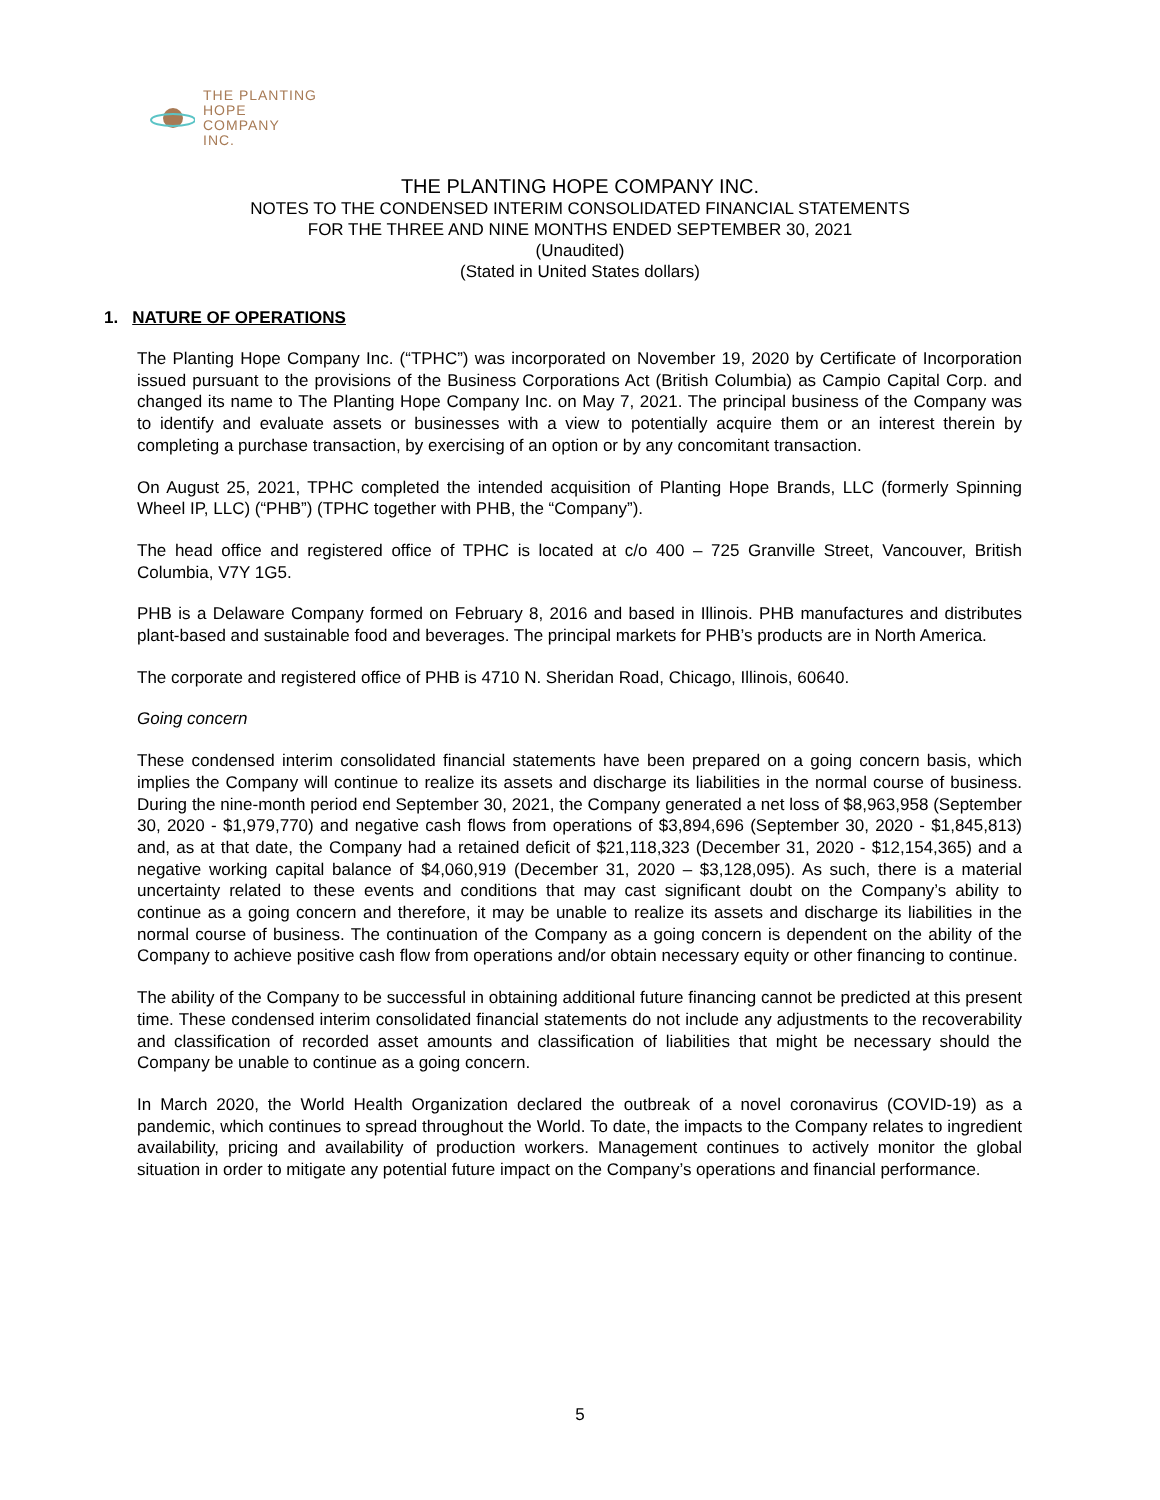THE PLANTING
HOPE
COMPANY
INC.
THE PLANTING HOPE COMPANY INC.
NOTES TO THE CONDENSED INTERIM CONSOLIDATED FINANCIAL STATEMENTS
FOR THE THREE AND NINE MONTHS ENDED SEPTEMBER 30, 2021
(Unaudited)
(Stated in United States dollars)
1. NATURE OF OPERATIONS
The Planting Hope Company Inc. (“TPHC”) was incorporated on November 19, 2020 by Certificate of Incorporation issued pursuant to the provisions of the Business Corporations Act (British Columbia) as Campio Capital Corp. and changed its name to The Planting Hope Company Inc. on May 7, 2021. The principal business of the Company was to identify and evaluate assets or businesses with a view to potentially acquire them or an interest therein by completing a purchase transaction, by exercising of an option or by any concomitant transaction.
On August 25, 2021, TPHC completed the intended acquisition of Planting Hope Brands, LLC (formerly Spinning Wheel IP, LLC) (“PHB”) (TPHC together with PHB, the “Company”).
The head office and registered office of TPHC is located at c/o 400 – 725 Granville Street, Vancouver, British Columbia, V7Y 1G5.
PHB is a Delaware Company formed on February 8, 2016 and based in Illinois. PHB manufactures and distributes plant-based and sustainable food and beverages. The principal markets for PHB’s products are in North America.
The corporate and registered office of PHB is 4710 N. Sheridan Road, Chicago, Illinois, 60640.
Going concern
These condensed interim consolidated financial statements have been prepared on a going concern basis, which implies the Company will continue to realize its assets and discharge its liabilities in the normal course of business. During the nine-month period end September 30, 2021, the Company generated a net loss of $8,963,958 (September 30, 2020 - $1,979,770) and negative cash flows from operations of $3,894,696 (September 30, 2020 - $1,845,813) and, as at that date, the Company had a retained deficit of $21,118,323 (December 31, 2020 - $12,154,365) and a negative working capital balance of $4,060,919 (December 31, 2020 – $3,128,095). As such, there is a material uncertainty related to these events and conditions that may cast significant doubt on the Company’s ability to continue as a going concern and therefore, it may be unable to realize its assets and discharge its liabilities in the normal course of business. The continuation of the Company as a going concern is dependent on the ability of the Company to achieve positive cash flow from operations and/or obtain necessary equity or other financing to continue.
The ability of the Company to be successful in obtaining additional future financing cannot be predicted at this present time. These condensed interim consolidated financial statements do not include any adjustments to the recoverability and classification of recorded asset amounts and classification of liabilities that might be necessary should the Company be unable to continue as a going concern.
In March 2020, the World Health Organization declared the outbreak of a novel coronavirus (COVID-19) as a pandemic, which continues to spread throughout the World. To date, the impacts to the Company relates to ingredient availability, pricing and availability of production workers. Management continues to actively monitor the global situation in order to mitigate any potential future impact on the Company’s operations and financial performance.
5